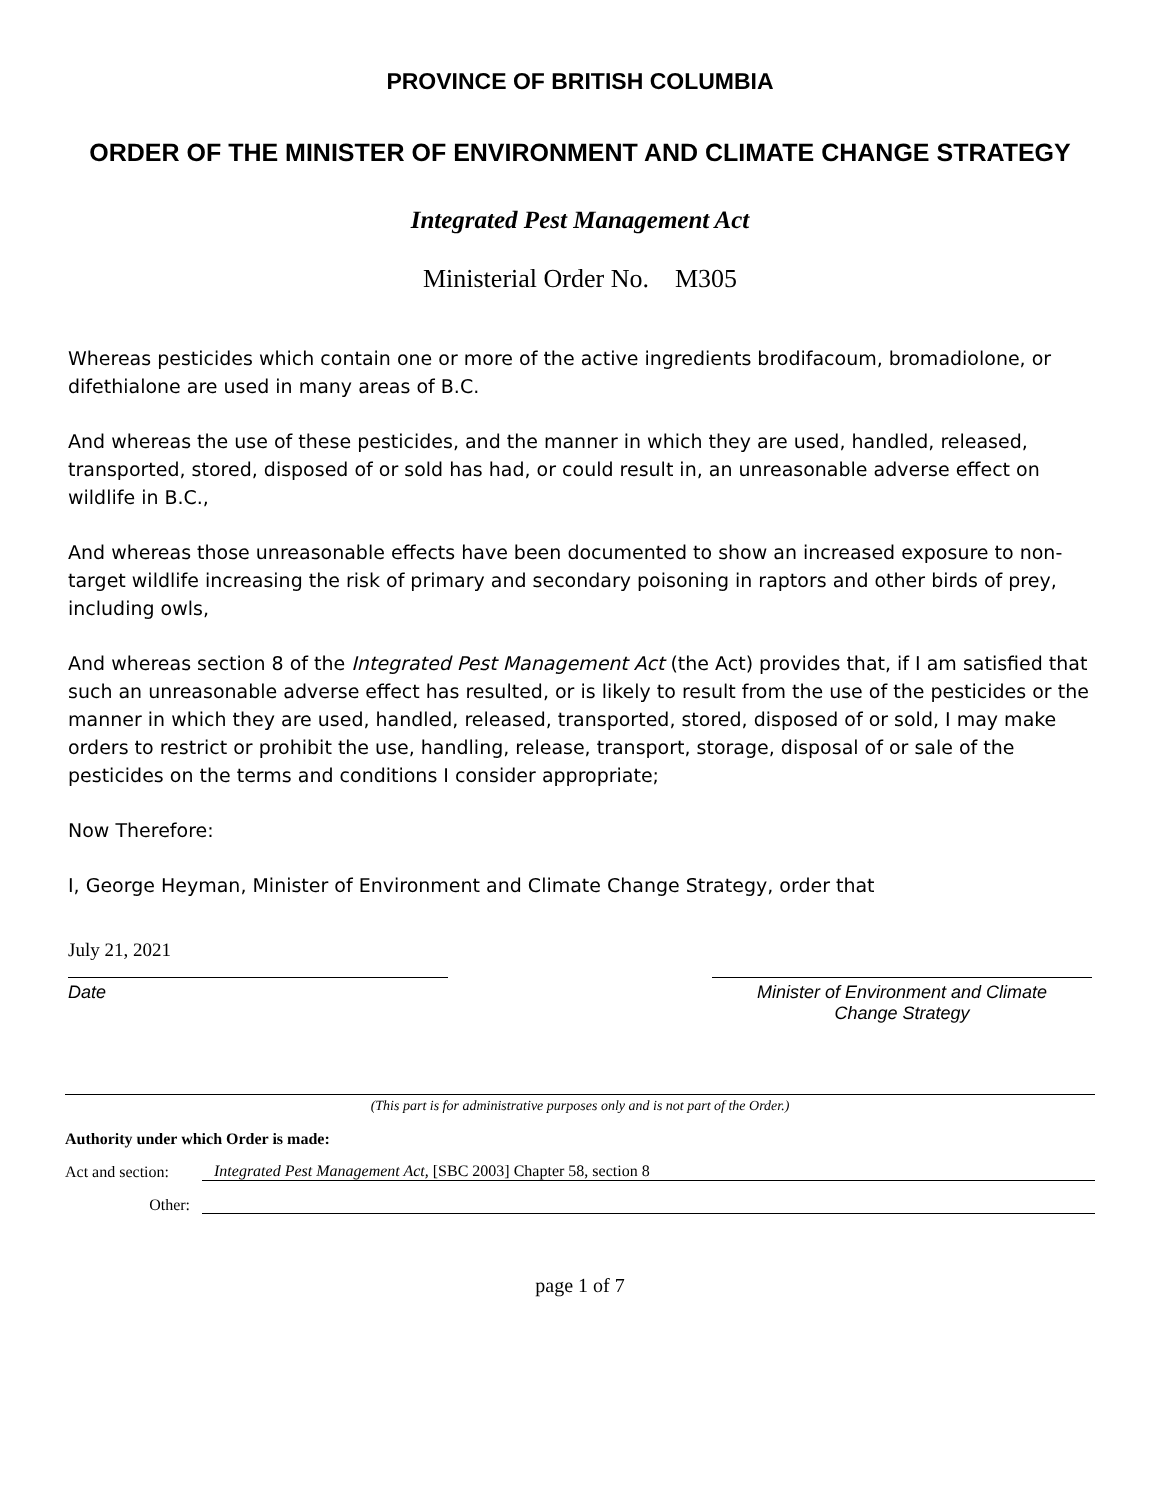PROVINCE OF BRITISH COLUMBIA
ORDER OF THE MINISTER OF ENVIRONMENT AND CLIMATE CHANGE STRATEGY
Integrated Pest Management Act
Ministerial Order No. M305
Whereas pesticides which contain one or more of the active ingredients brodifacoum, bromadiolone, or difethialone are used in many areas of B.C.
And whereas the use of these pesticides, and the manner in which they are used, handled, released, transported, stored, disposed of or sold has had, or could result in, an unreasonable adverse effect on wildlife in B.C.,
And whereas those unreasonable effects have been documented to show an increased exposure to non-target wildlife increasing the risk of primary and secondary poisoning in raptors and other birds of prey, including owls,
And whereas section 8 of the Integrated Pest Management Act (the Act) provides that, if I am satisfied that such an unreasonable adverse effect has resulted, or is likely to result from the use of the pesticides or the manner in which they are used, handled, released, transported, stored, disposed of or sold, I may make orders to restrict or prohibit the use, handling, release, transport, storage, disposal of or sale of the pesticides on the terms and conditions I consider appropriate;
Now Therefore:
I, George Heyman, Minister of Environment and Climate Change Strategy, order that
July 21, 2021
Date
Minister of Environment and Climate
Change Strategy
(This part is for administrative purposes only and is not part of the Order.)
Authority under which Order is made:
Act and section: Integrated Pest Management Act, [SBC 2003] Chapter 58, section 8
Other:
page 1 of 7